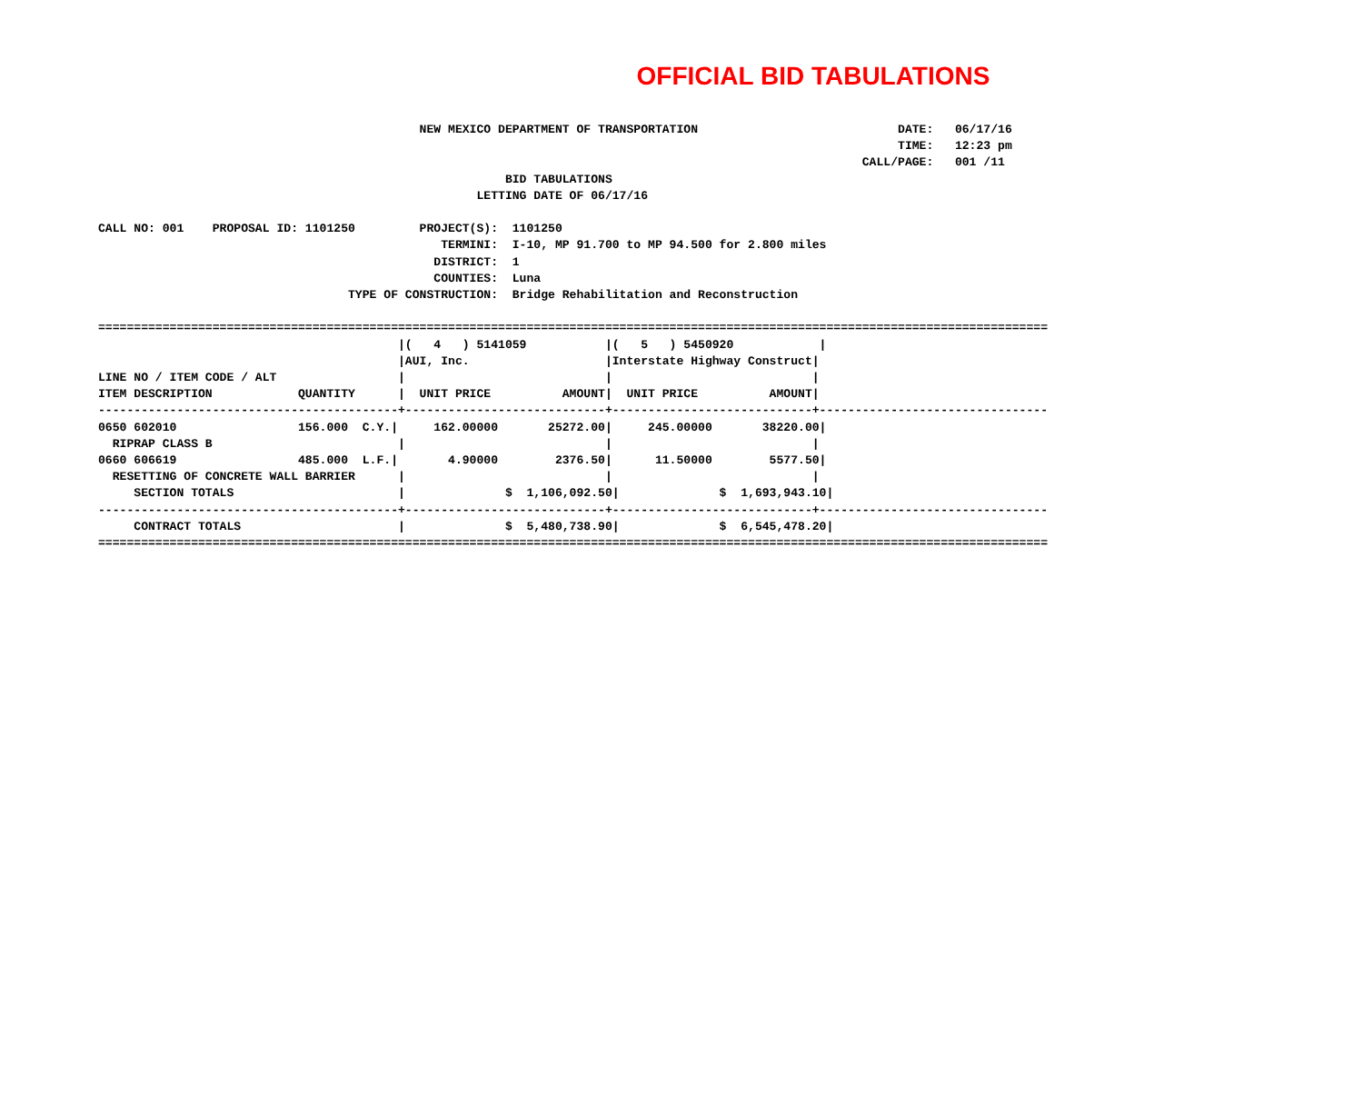OFFICIAL BID TABULATIONS
                                             NEW MEXICO DEPARTMENT OF TRANSPORTATION                            DATE:   06/17/16
                                                                                                                TIME:   12:23 pm
                                                                                                           CALL/PAGE:   001 /11
                                                         BID TABULATIONS
                                                     LETTING DATE OF 06/17/16

CALL NO: 001    PROPOSAL ID: 1101250         PROJECT(S):  1101250
                                                TERMINI:  I-10, MP 91.700 to MP 94.500 for 2.800 miles
                                               DISTRICT:  1
                                               COUNTIES:  Luna
                                   TYPE OF CONSTRUCTION:  Bridge Rehabilitation and Reconstruction

=====================================================================================================================================
                                          |(   4   ) 5141059           |(   5   ) 5450920            |
                                          |AUI, Inc.                   |Interstate Highway Construct|
LINE NO / ITEM CODE / ALT                 |                            |                            |
ITEM DESCRIPTION            QUANTITY      |  UNIT PRICE          AMOUNT|  UNIT PRICE          AMOUNT|
------------------------------------------+----------------------------+----------------------------+--------------------------------
0650 602010                 156.000  C.Y.|     162.00000       25272.00|     245.00000       38220.00|
  RIPRAP CLASS B                          |                            |                            |
0660 606619                 485.000  L.F.|       4.90000        2376.50|      11.50000        5577.50|
  RESETTING OF CONCRETE WALL BARRIER      |                            |                            |
     SECTION TOTALS                       |              $  1,106,092.50|              $  1,693,943.10|
------------------------------------------+----------------------------+----------------------------+--------------------------------
     CONTRACT TOTALS                      |              $  5,480,738.90|              $  6,545,478.20|
=====================================================================================================================================